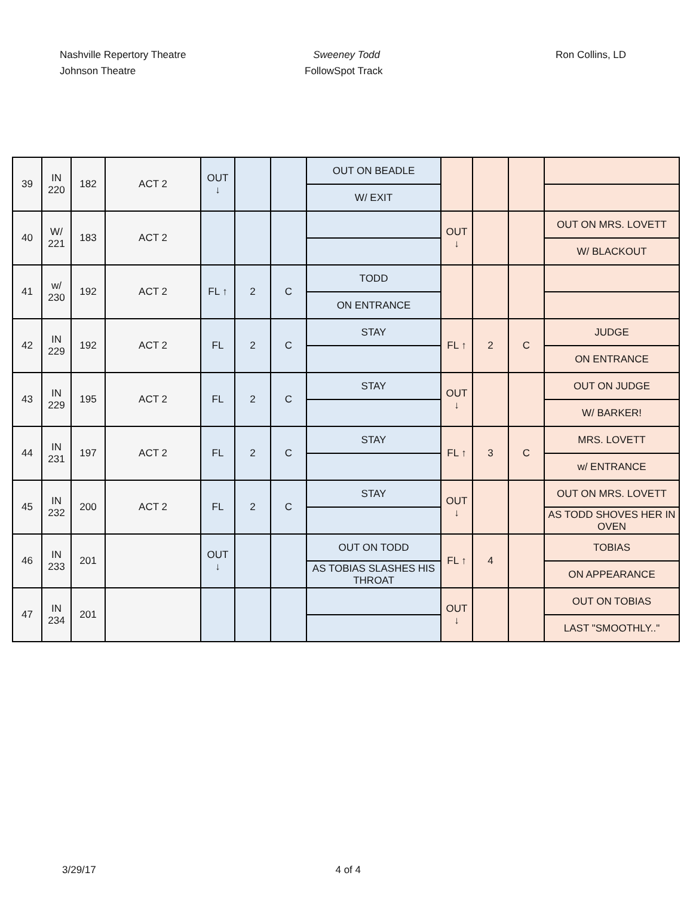Nashville Repertory Theatre
Johnson Theatre
Sweeney Todd
FollowSpot Track
Ron Collins, LD
| 39 | IN 220 | 182 | ACT 2 | OUT ↓ | | | OUT ON BEADLE | | | | |
| | | | | | | | W/ EXIT | | | | |
| 40 | W/ 221 | 183 | ACT 2 | | | | | OUT ↓ | | | OUT ON MRS. LOVETT |
| | | | | | | | | | | | W/ BLACKOUT |
| 41 | w/ 230 | 192 | ACT 2 | FL ↑ | 2 | C | TODD | | | | |
| | | | | | | | ON ENTRANCE | | | | |
| 42 | IN 229 | 192 | ACT 2 | FL | 2 | C | STAY | FL ↑ | 2 | C | JUDGE |
| | | | | | | | | | | | ON ENTRANCE |
| 43 | IN 229 | 195 | ACT 2 | FL | 2 | C | STAY | OUT ↓ | | | OUT ON JUDGE |
| | | | | | | | | | | | W/ BARKER! |
| 44 | IN 231 | 197 | ACT 2 | FL | 2 | C | STAY | FL ↑ | 3 | C | MRS. LOVETT |
| | | | | | | | | | | | w/ ENTRANCE |
| 45 | IN 232 | 200 | ACT 2 | FL | 2 | C | STAY | OUT ↓ | | | OUT ON MRS. LOVETT |
| | | | | | | | | | | | AS TODD SHOVES HER IN OVEN |
| 46 | IN 233 | 201 | | OUT ↓ | | | OUT ON TODD | FL ↑ | 4 | | TOBIAS |
| | | | | | | | AS TOBIAS SLASHES HIS THROAT | | | | ON APPEARANCE |
| 47 | IN 234 | 201 | | | | | | OUT ↓ | | | OUT ON TOBIAS |
| | | | | | | | | | | | LAST "SMOOTHLY.." |
3/29/17 4 of 4